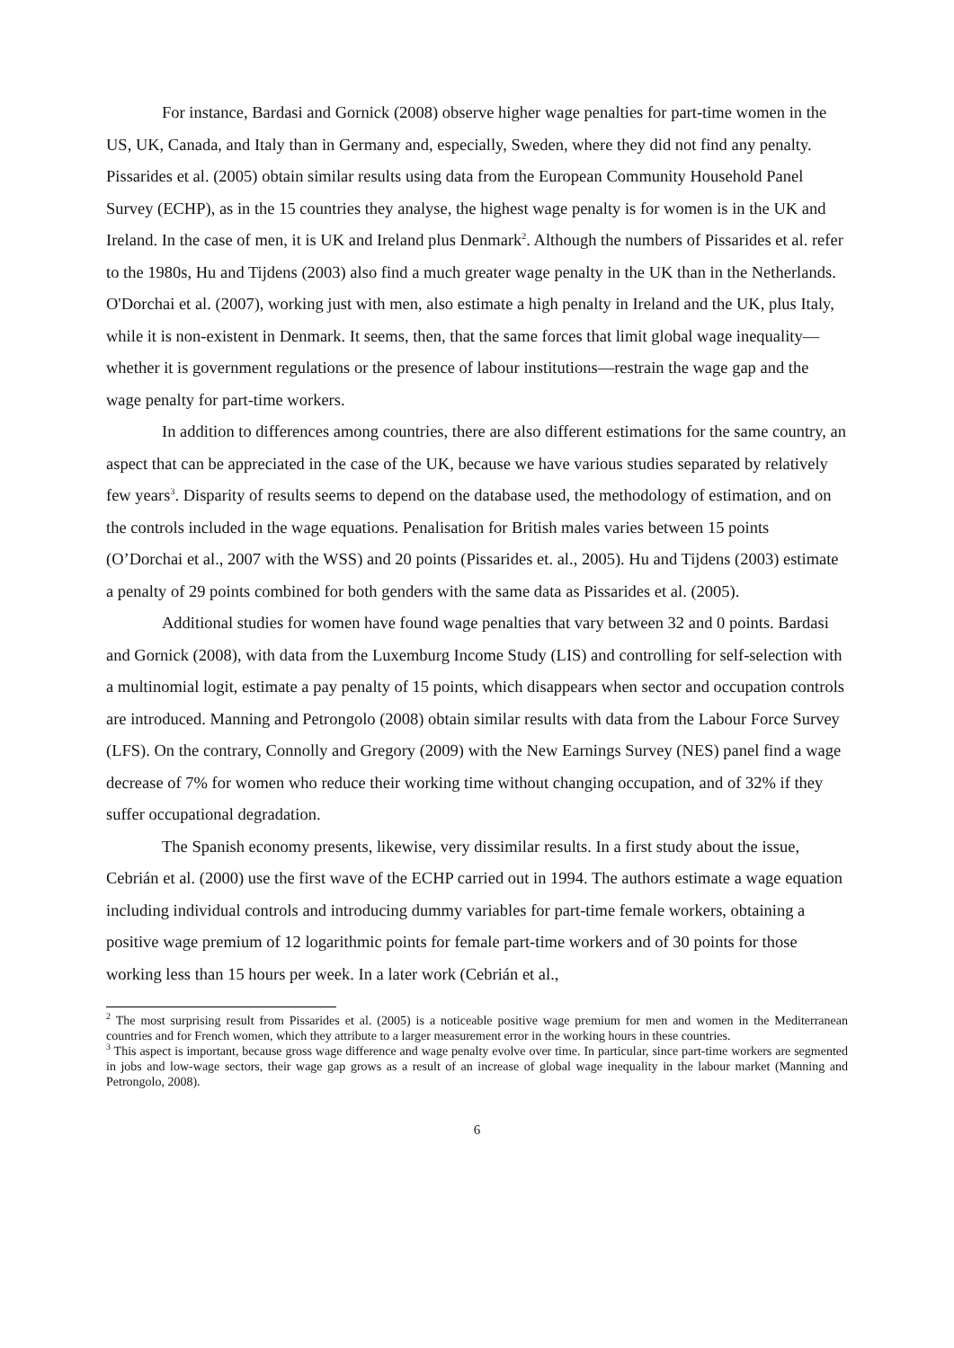For instance, Bardasi and Gornick (2008) observe higher wage penalties for part-time women in the US, UK, Canada, and Italy than in Germany and, especially, Sweden, where they did not find any penalty. Pissarides et al. (2005) obtain similar results using data from the European Community Household Panel Survey (ECHP), as in the 15 countries they analyse, the highest wage penalty is for women is in the UK and Ireland. In the case of men, it is UK and Ireland plus Denmark<sup>2</sup>. Although the numbers of Pissarides et al. refer to the 1980s, Hu and Tijdens (2003) also find a much greater wage penalty in the UK than in the Netherlands. O'Dorchai et al. (2007), working just with men, also estimate a high penalty in Ireland and the UK, plus Italy, while it is non-existent in Denmark. It seems, then, that the same forces that limit global wage inequality—whether it is government regulations or the presence of labour institutions—restrain the wage gap and the wage penalty for part-time workers.
In addition to differences among countries, there are also different estimations for the same country, an aspect that can be appreciated in the case of the UK, because we have various studies separated by relatively few years<sup>3</sup>. Disparity of results seems to depend on the database used, the methodology of estimation, and on the controls included in the wage equations. Penalisation for British males varies between 15 points (O’Dorchai et al., 2007 with the WSS) and 20 points (Pissarides et. al., 2005). Hu and Tijdens (2003) estimate a penalty of 29 points combined for both genders with the same data as Pissarides et al. (2005).
Additional studies for women have found wage penalties that vary between 32 and 0 points. Bardasi and Gornick (2008), with data from the Luxemburg Income Study (LIS) and controlling for self-selection with a multinomial logit, estimate a pay penalty of 15 points, which disappears when sector and occupation controls are introduced. Manning and Petrongolo (2008) obtain similar results with data from the Labour Force Survey (LFS). On the contrary, Connolly and Gregory (2009) with the New Earnings Survey (NES) panel find a wage decrease of 7% for women who reduce their working time without changing occupation, and of 32% if they suffer occupational degradation.
The Spanish economy presents, likewise, very dissimilar results. In a first study about the issue, Cebrián et al. (2000) use the first wave of the ECHP carried out in 1994. The authors estimate a wage equation including individual controls and introducing dummy variables for part-time female workers, obtaining a positive wage premium of 12 logarithmic points for female part-time workers and of 30 points for those working less than 15 hours per week. In a later work (Cebrián et al.,
<sup>2</sup> The most surprising result from Pissarides et al. (2005) is a noticeable positive wage premium for men and women in the Mediterranean countries and for French women, which they attribute to a larger measurement error in the working hours in these countries.
<sup>3</sup> This aspect is important, because gross wage difference and wage penalty evolve over time. In particular, since part-time workers are segmented in jobs and low-wage sectors, their wage gap grows as a result of an increase of global wage inequality in the labour market (Manning and Petrongolo, 2008).
6